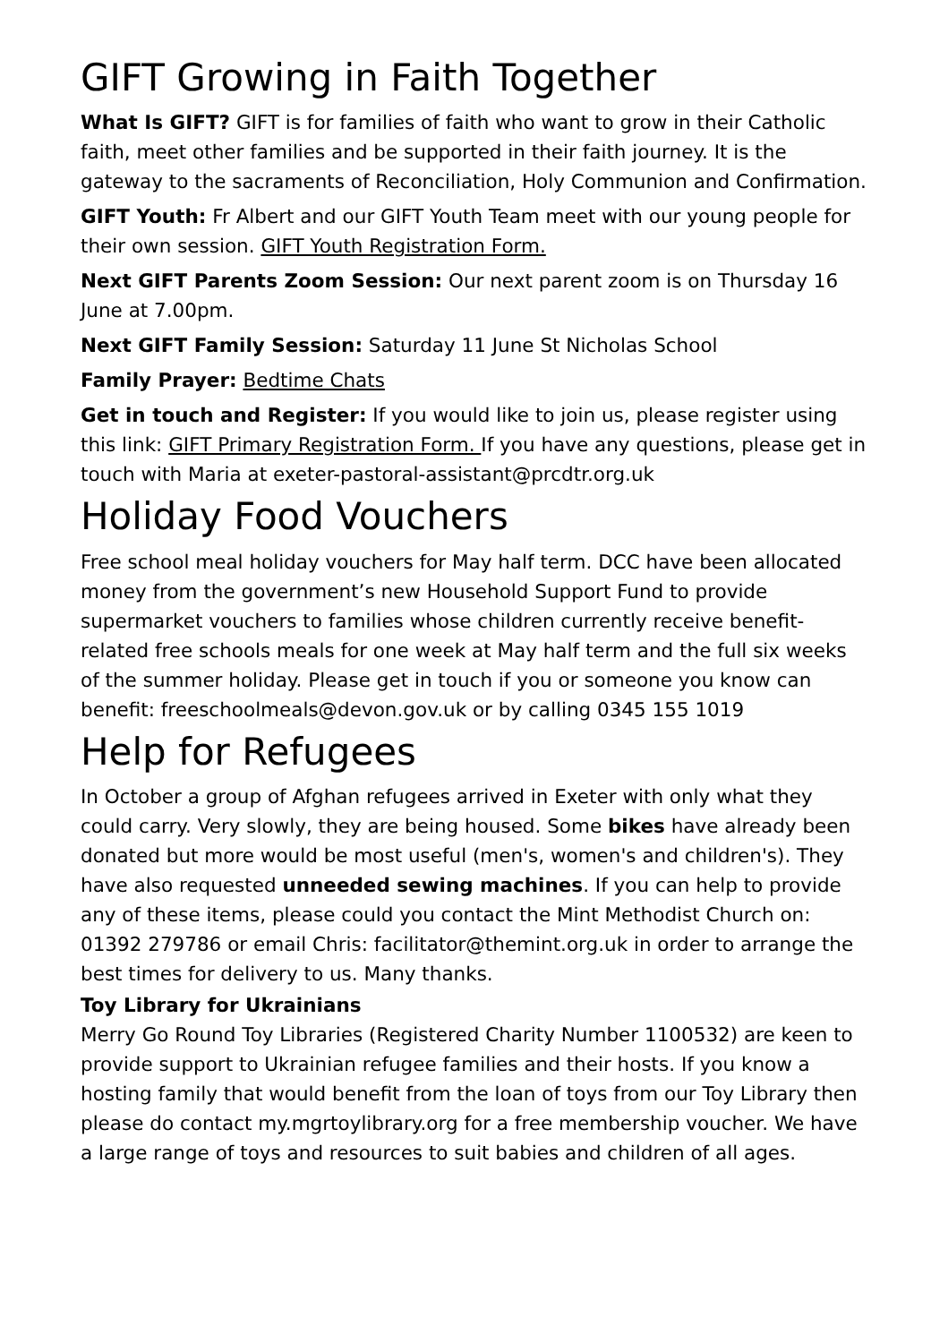GIFT Growing in Faith Together
What Is GIFT? GIFT is for families of faith who want to grow in their Catholic faith, meet other families and be supported in their faith journey. It is the gateway to the sacraments of Reconciliation, Holy Communion and Confirmation.
GIFT Youth: Fr Albert and our GIFT Youth Team meet with our young people for their own session. GIFT Youth Registration Form.
Next GIFT Parents Zoom Session: Our next parent zoom is on Thursday 16 June at 7.00pm.
Next GIFT Family Session: Saturday 11 June St Nicholas School
Family Prayer: Bedtime Chats
Get in touch and Register: If you would like to join us, please register using this link: GIFT Primary Registration Form. If you have any questions, please get in touch with Maria at exeter-pastoral-assistant@prcdtr.org.uk
Holiday Food Vouchers
Free school meal holiday vouchers for May half term. DCC have been allocated money from the government’s new Household Support Fund to provide supermarket vouchers to families whose children currently receive benefit-related free schools meals for one week at May half term and the full six weeks of the summer holiday. Please get in touch if you or someone you know can benefit: freeschoolmeals@devon.gov.uk or by calling 0345 155 1019
Help for Refugees
In October a group of Afghan refugees arrived in Exeter with only what they could carry. Very slowly, they are being housed. Some bikes have already been donated but more would be most useful (men's, women's and children's). They have also requested unneeded sewing machines. If you can help to provide any of these items, please could you contact the Mint Methodist Church on: 01392 279786 or email Chris: facilitator@themint.org.uk in order to arrange the best times for delivery to us. Many thanks.
Toy Library for Ukrainians
Merry Go Round Toy Libraries (Registered Charity Number 1100532) are keen to provide support to Ukrainian refugee families and their hosts. If you know a hosting family that would benefit from the loan of toys from our Toy Library then please do contact my.mgrtoylibrary.org for a free membership voucher. We have a large range of toys and resources to suit babies and children of all ages.